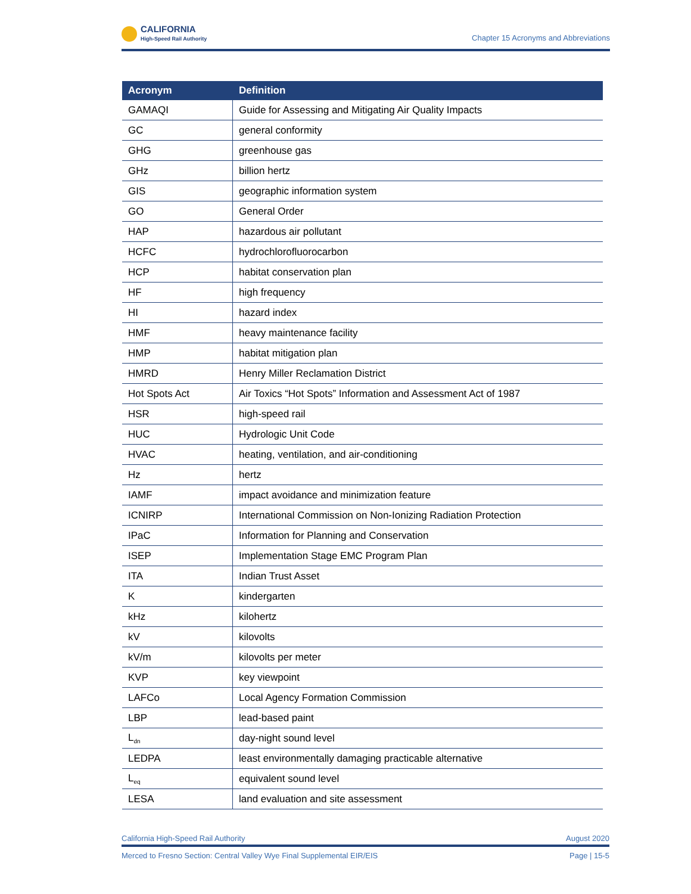CALIFORNIA
High-Speed Rail Authority
Chapter 15 Acronyms and Abbreviations
| Acronym | Definition |
| --- | --- |
| GAMAQI | Guide for Assessing and Mitigating Air Quality Impacts |
| GC | general conformity |
| GHG | greenhouse gas |
| GHz | billion hertz |
| GIS | geographic information system |
| GO | General Order |
| HAP | hazardous air pollutant |
| HCFC | hydrochlorofluorocarbon |
| HCP | habitat conservation plan |
| HF | high frequency |
| HI | hazard index |
| HMF | heavy maintenance facility |
| HMP | habitat mitigation plan |
| HMRD | Henry Miller Reclamation District |
| Hot Spots Act | Air Toxics “Hot Spots” Information and Assessment Act of 1987 |
| HSR | high-speed rail |
| HUC | Hydrologic Unit Code |
| HVAC | heating, ventilation, and air-conditioning |
| Hz | hertz |
| IAMF | impact avoidance and minimization feature |
| ICNIRP | International Commission on Non-Ionizing Radiation Protection |
| IPaC | Information for Planning and Conservation |
| ISEP | Implementation Stage EMC Program Plan |
| ITA | Indian Trust Asset |
| K | kindergarten |
| kHz | kilohertz |
| kV | kilovolts |
| kV/m | kilovolts per meter |
| KVP | key viewpoint |
| LAFCo | Local Agency Formation Commission |
| LBP | lead-based paint |
| L<sub>dn</sub> | day-night sound level |
| LEDPA | least environmentally damaging practicable alternative |
| L<sub>eq</sub> | equivalent sound level |
| LESA | land evaluation and site assessment |
California High-Speed Rail Authority August 2020
Merced to Fresno Section: Central Valley Wye Final Supplemental EIR/EIS Page | 15-5